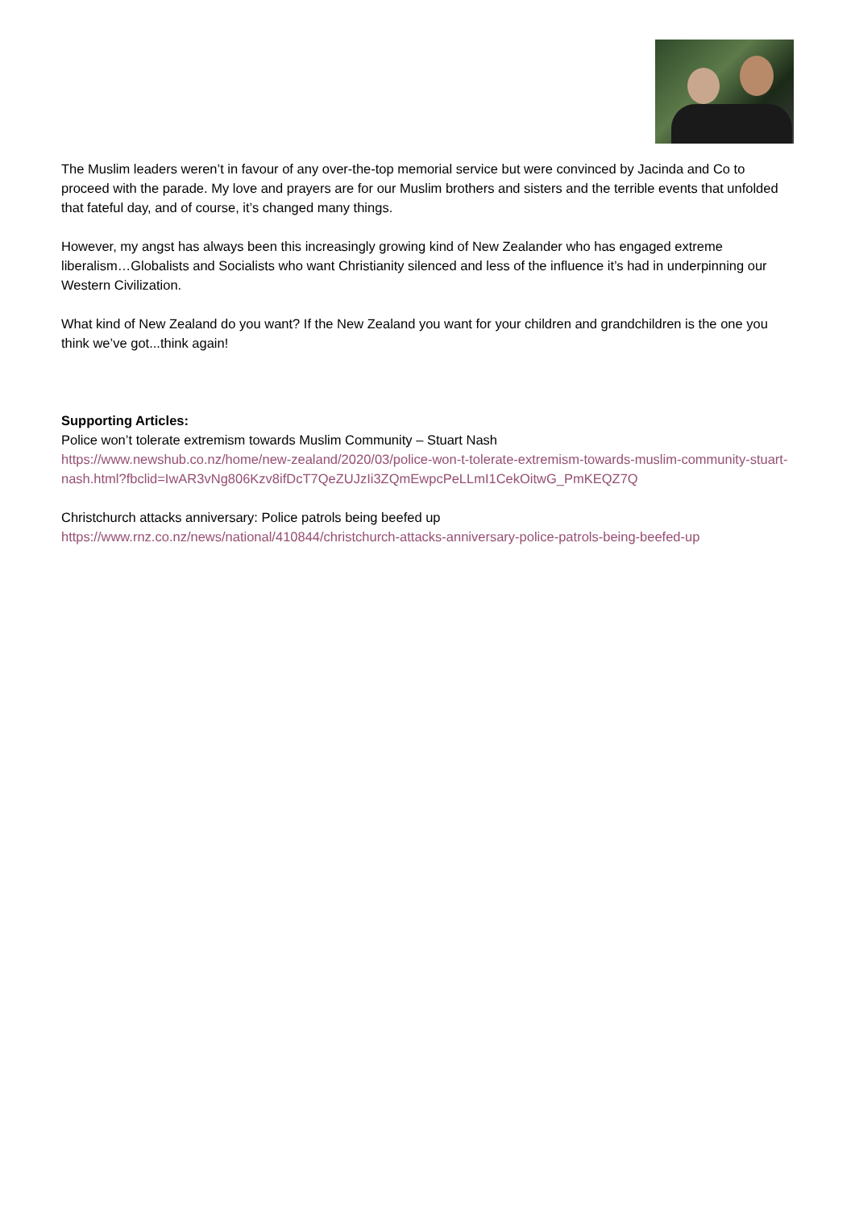The Muslim leaders weren’t in favour of any over-the-top memorial service but were convinced by Jacinda and Co to proceed with the parade. My love and prayers are for our Muslim brothers and sisters and the terrible events that unfolded that fateful day, and of course, it’s changed many things.
However, my angst has always been this increasingly growing kind of New Zealander who has engaged extreme liberalism…Globalists and Socialists who want Christianity silenced and less of the influence it’s had in underpinning our Western Civilization.
What kind of New Zealand do you want? If the New Zealand you want for your children and grandchildren is the one you think we’ve got...think again!
Supporting Articles:
Police won’t tolerate extremism towards Muslim Community – Stuart Nash
https://www.newshub.co.nz/home/new-zealand/2020/03/police-won-t-tolerate-extremism-towards-muslim-community-stuart-nash.html?fbclid=IwAR3vNg806Kzv8ifDcT7QeZUJzIi3ZQmEwpcPeLLmI1CekOitwG_PmKEQZ7Q
Christchurch attacks anniversary: Police patrols being beefed up
https://www.rnz.co.nz/news/national/410844/christchurch-attacks-anniversary-police-patrols-being-beefed-up